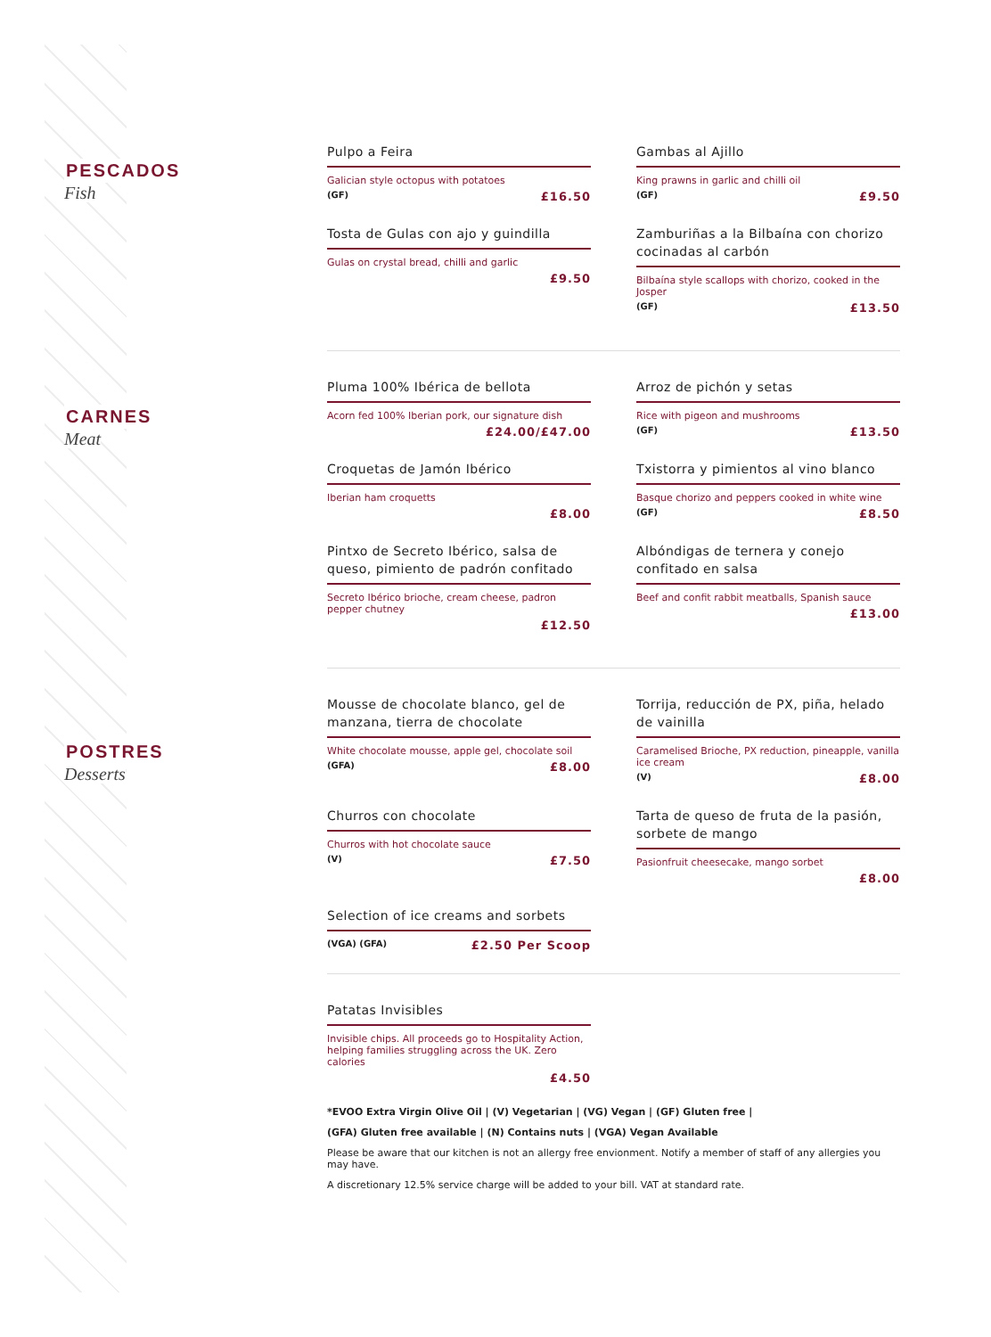PESCADOS
Fish
CARNES
Meat
POSTRES
Desserts
Pulpo a Feira
Galician style octopus with potatoes
(GF) £16.50
Gambas al Ajillo
King prawns in garlic and chilli oil
(GF) £9.50
Tosta de Gulas con ajo y guindilla
Gulas on crystal bread, chilli and garlic
£9.50
Zamburiñas a la Bilbaína con chorizo cocinadas al carbón
Bilbaína style scallops with chorizo, cooked in the Josper
(GF) £13.50
Pluma 100% Ibérica de bellota
Acorn fed 100% Iberian pork, our signature dish
£24.00/£47.00
Arroz de pichón y setas
Rice with pigeon and mushrooms
(GF) £13.50
Croquetas de Jamón Ibérico
Iberian ham croquetts
£8.00
Txistorra y pimientos al vino blanco
Basque chorizo and peppers cooked in white wine
(GF) £8.50
Pintxo de Secreto Ibérico, salsa de queso, pimiento de padrón confitado
Secreto Ibérico brioche, cream cheese, padron pepper chutney
£12.50
Albóndigas de ternera y conejo confitado en salsa
Beef and confit rabbit meatballs, Spanish sauce
£13.00
Mousse de chocolate blanco, gel de manzana, tierra de chocolate
White chocolate mousse, apple gel, chocolate soil
(GFA) £8.00
Torrija, reducción de PX, piña, helado de vainilla
Caramelised Brioche, PX reduction, pineapple, vanilla ice cream
(V) £8.00
Churros con chocolate
Churros with hot chocolate sauce
(V) £7.50
Tarta de queso de fruta de la pasión, sorbete de mango
Pasionfruit cheesecake, mango sorbet
£8.00
Selection of ice creams and sorbets
(VGA) (GFA) £2.50 Per Scoop
Patatas Invisibles
Invisible chips. All proceeds go to Hospitality Action, helping families struggling across the UK. Zero calories
£4.50
*EVOO Extra Virgin Olive Oil | (V) Vegetarian | (VG) Vegan | (GF) Gluten free |
(GFA) Gluten free available | (N) Contains nuts | (VGA) Vegan Available
Please be aware that our kitchen is not an allergy free envionment. Notify a member of staff of any allergies you may have.
A discretionary 12.5% service charge will be added to your bill. VAT at standard rate.